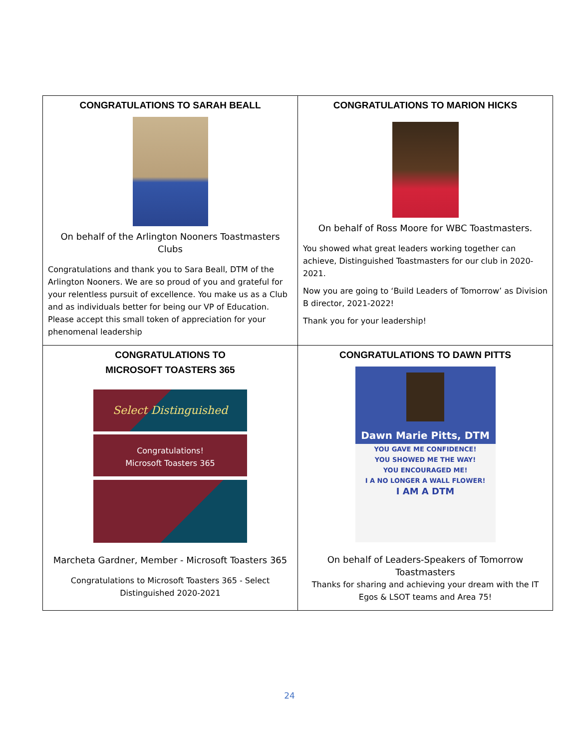| CONGRATULATIONS TO SARAH BEALL On behalf of the Arlington Nooners Toastmasters Clubs Congratulations and thank you to Sara Beall, DTM of the Arlington Nooners. We are so proud of you and grateful for your relentless pursuit of excellence. You make us as a Club and as individuals better for being our VP of Education. Please accept this small token of appreciation for your phenomenal leadership | CONGRATULATIONS TO MARION HICKS On behalf of Ross Moore for WBC Toastmasters. You showed what great leaders working together can achieve, Distinguished Toastmasters for our club in 2020-2021. Now you are going to ‘Build Leaders of Tomorrow’ as Division B director, 2021-2022! Thank you for your leadership! |
| CONGRATULATIONS TO MICROSOFT TOASTERS 365 Select Distinguished Congratulations! Microsoft Toasters 365 Marcheta Gardner, Member - Microsoft Toasters 365 Congratulations to Microsoft Toasters 365 - Select Distinguished 2020-2021 | CONGRATULATIONS TO DAWN PITTS Dawn Marie Pitts, DTM YOU GAVE ME CONFIDENCE! YOU SHOWED ME THE WAY! YOU ENCOURAGED ME! I A NO LONGER A WALL FLOWER! I AM A DTM On behalf of Leaders-Speakers of Tomorrow Toastmasters Thanks for sharing and achieving your dream with the IT Egos & LSOT teams and Area 75! |
24